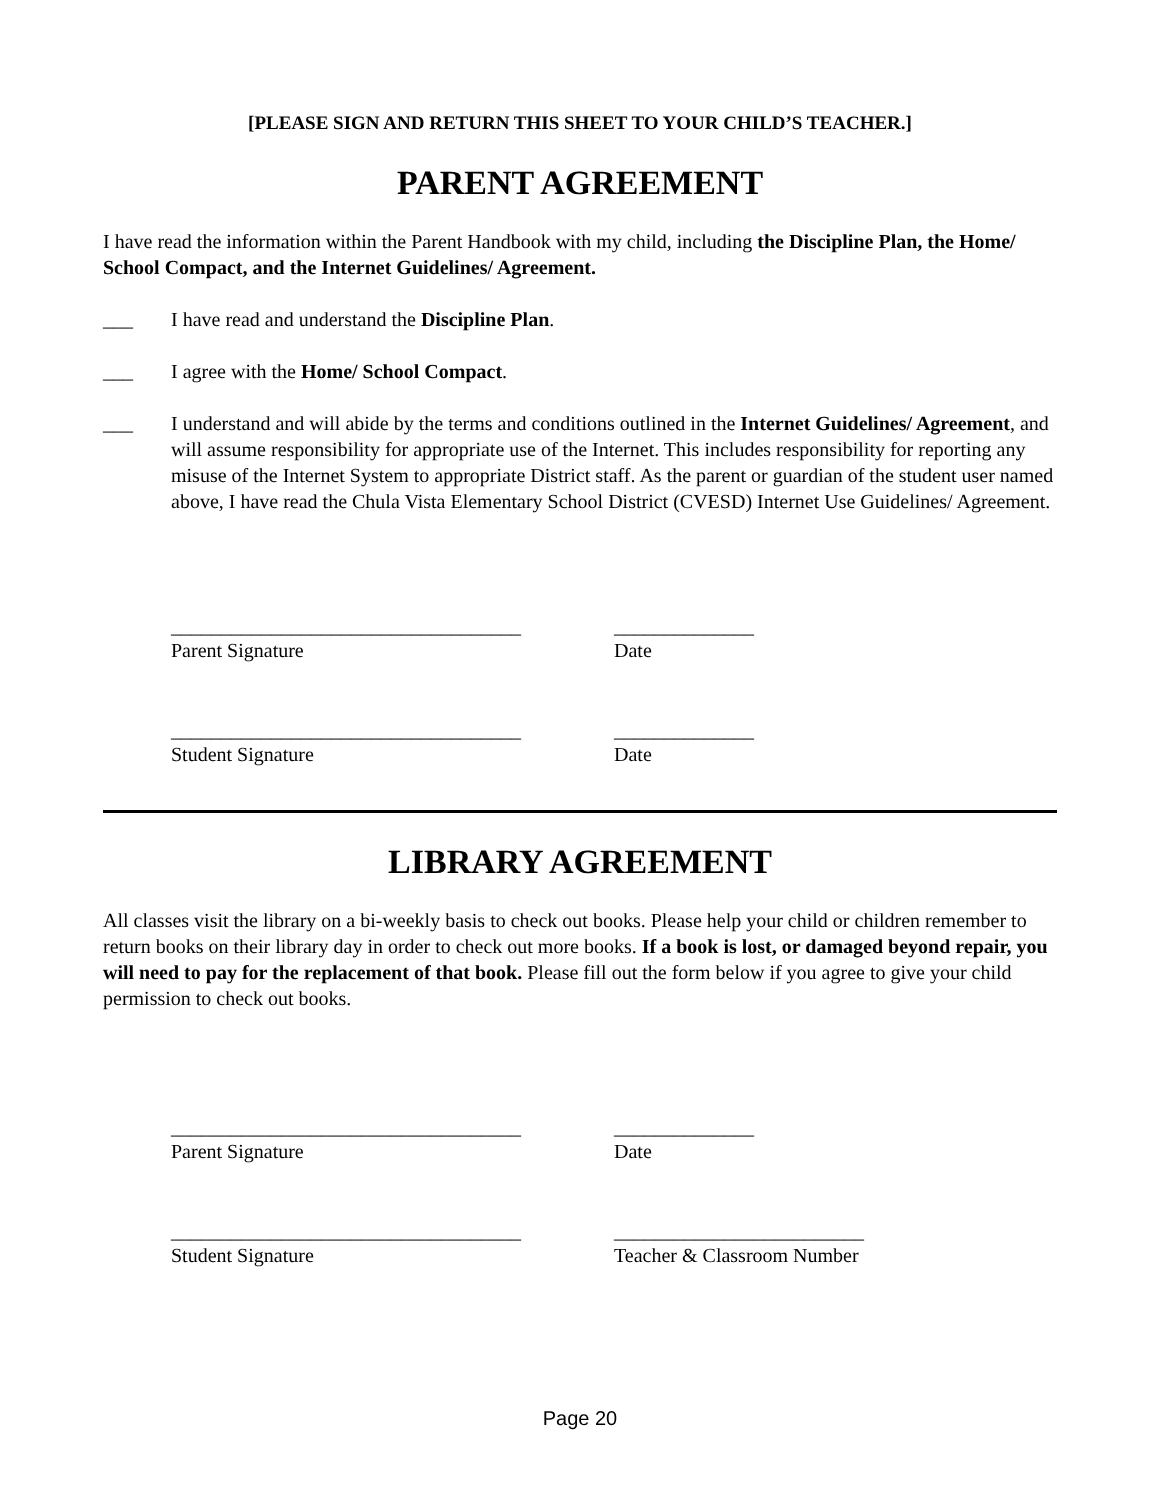[PLEASE SIGN AND RETURN THIS SHEET TO YOUR CHILD’S TEACHER.]
PARENT AGREEMENT
I have read the information within the Parent Handbook with my child, including the Discipline Plan, the Home/ School Compact, and the Internet Guidelines/ Agreement.
___ I have read and understand the Discipline Plan.
___ I agree with the Home/ School Compact.
___ I understand and will abide by the terms and conditions outlined in the Internet Guidelines/ Agreement, and will assume responsibility for appropriate use of the Internet. This includes responsibility for reporting any misuse of the Internet System to appropriate District staff. As the parent or guardian of the student user named above, I have read the Chula Vista Elementary School District (CVESD) Internet Use Guidelines/ Agreement.
___________________________________
Parent Signature
______________
Date
___________________________________
Student Signature
______________
Date
LIBRARY AGREEMENT
All classes visit the library on a bi-weekly basis to check out books. Please help your child or children remember to return books on their library day in order to check out more books. If a book is lost, or damaged beyond repair, you will need to pay for the replacement of that book. Please fill out the form below if you agree to give your child permission to check out books.
___________________________________
Parent Signature
______________
Date
___________________________________
Student Signature
_________________________
Teacher & Classroom Number
Page 20